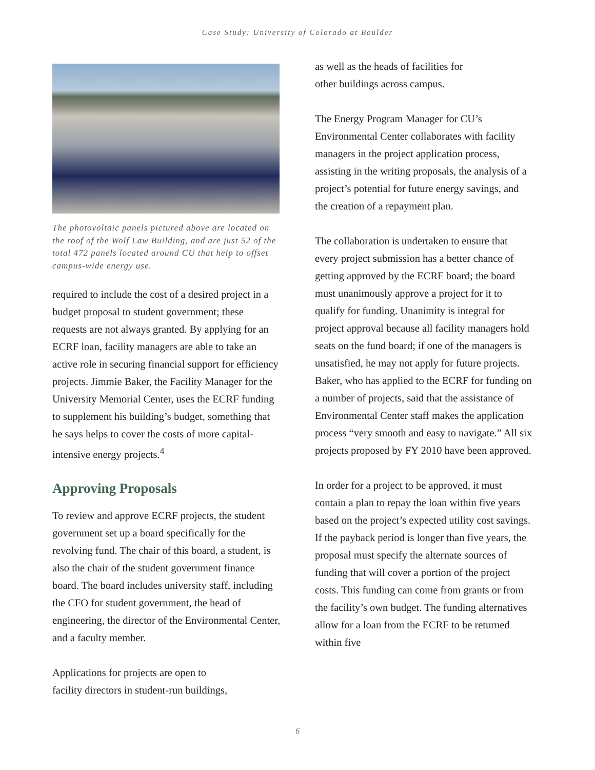Case Study: University of Colorado at Boulder
The photovoltaic panels pictured above are located on the roof of the Wolf Law Building, and are just 52 of the total 472 panels located around CU that help to offset campus-wide energy use.
required to include the cost of a desired project in a budget proposal to student government; these requests are not always granted. By applying for an ECRF loan, facility managers are able to take an active role in securing financial support for efficiency projects. Jimmie Baker, the Facility Manager for the University Memorial Center, uses the ECRF funding to supplement his building’s budget, something that he says helps to cover the costs of more capital-intensive energy projects.<sup>4</sup>
Approving Proposals
To review and approve ECRF projects, the student government set up a board specifically for the revolving fund. The chair of this board, a student, is also the chair of the student government finance board. The board includes university staff, including the CFO for student government, the head of engineering, the director of the Environmental Center, and a faculty member.
Applications for projects are open to
facility directors in student-run buildings,
as well as the heads of facilities for
other buildings across campus.
The Energy Program Manager for CU’s Environmental Center collaborates with facility managers in the project application process, assisting in the writing proposals, the analysis of a project’s potential for future energy savings, and the creation of a repayment plan.
The collaboration is undertaken to ensure that every project submission has a better chance of getting approved by the ECRF board; the board must unanimously approve a project for it to qualify for funding. Unanimity is integral for project approval because all facility managers hold seats on the fund board; if one of the managers is unsatisfied, he may not apply for future projects. Baker, who has applied to the ECRF for funding on a number of projects, said that the assistance of Environmental Center staff makes the application process “very smooth and easy to navigate.” All six projects proposed by FY 2010 have been approved.
In order for a project to be approved, it must contain a plan to repay the loan within five years based on the project’s expected utility cost savings. If the payback period is longer than five years, the proposal must specify the alternate sources of funding that will cover a portion of the project costs. This funding can come from grants or from the facility’s own budget. The funding alternatives allow for a loan from the ECRF to be returned within five
6